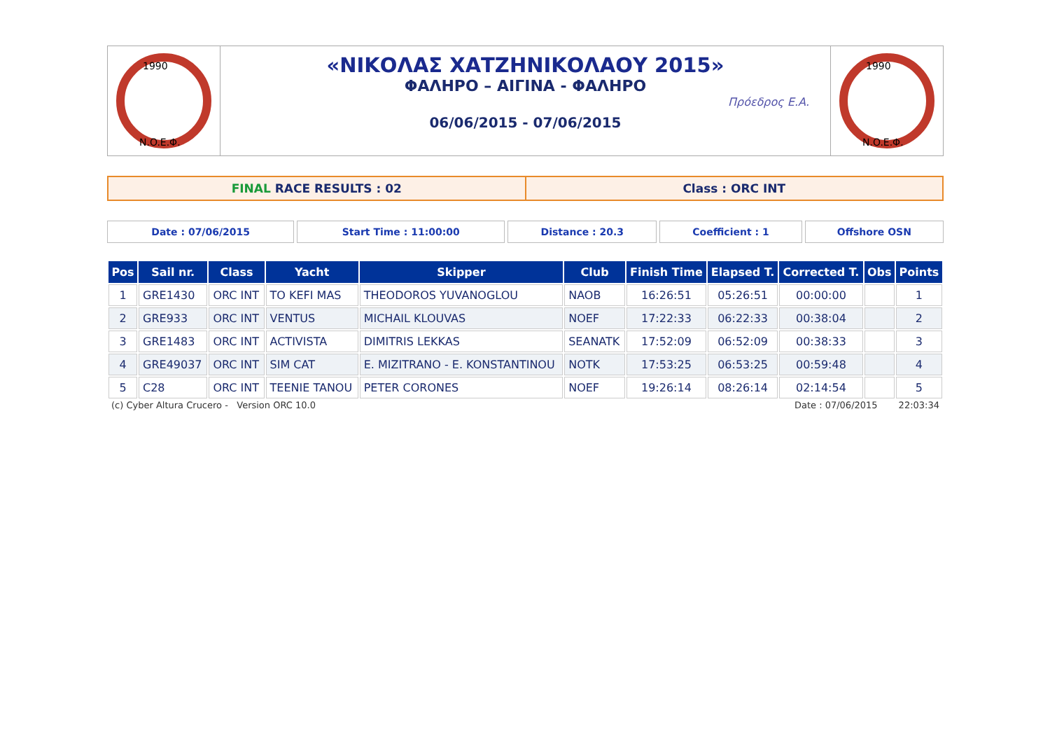1990
N.O.E.Φ.
«ΝΙΚΟΛΑΣ ΧΑΤΖΗΝΙΚΟΛΑΟΥ 2015»
ΦΑΛΗΡΟ – ΑΙΓΙΝΑ - ΦΑΛΗΡΟ
06/06/2015 - 07/06/2015
Πρόεδρος Ε.Α.
1990
N.O.E.Φ.
FINAL RACE RESULTS : 02 Class : ORC INT
Date : 07/06/2015 Start Time : 11:00:00 Distance : 20.3 Coefficient : 1 Offshore OSN
| Pos | Sail nr. | Class | Yacht | Skipper | Club | Finish Time | Elapsed T. | Corrected T. | Obs | Points |
| --- | --- | --- | --- | --- | --- | --- | --- | --- | --- | --- |
| 1 | GRE1430 | ORC INT | TO KEFI MAS | THEODOROS YUVANOGLOU | NAOB | 16:26:51 | 05:26:51 | 00:00:00 | | 1 |
| 2 | GRE933 | ORC INT | VENTUS | MICHAIL KLOUVAS | NOEF | 17:22:33 | 06:22:33 | 00:38:04 | | 2 |
| 3 | GRE1483 | ORC INT | ACTIVISTA | DIMITRIS LEKKAS | SEANATK | 17:52:09 | 06:52:09 | 00:38:33 | | 3 |
| 4 | GRE49037 | ORC INT | SIM CAT | E. MIZITRANO - E. KONSTANTINOU | NOTK | 17:53:25 | 06:53:25 | 00:59:48 | | 4 |
| 5 | C28 | ORC INT | TEENIE TANOU | PETER CORONES | NOEF | 19:26:14 | 08:26:14 | 02:14:54 | | 5 |
(c) Cyber Altura Crucero - Version ORC 10.0 Date : 07/06/2015 22:03:34